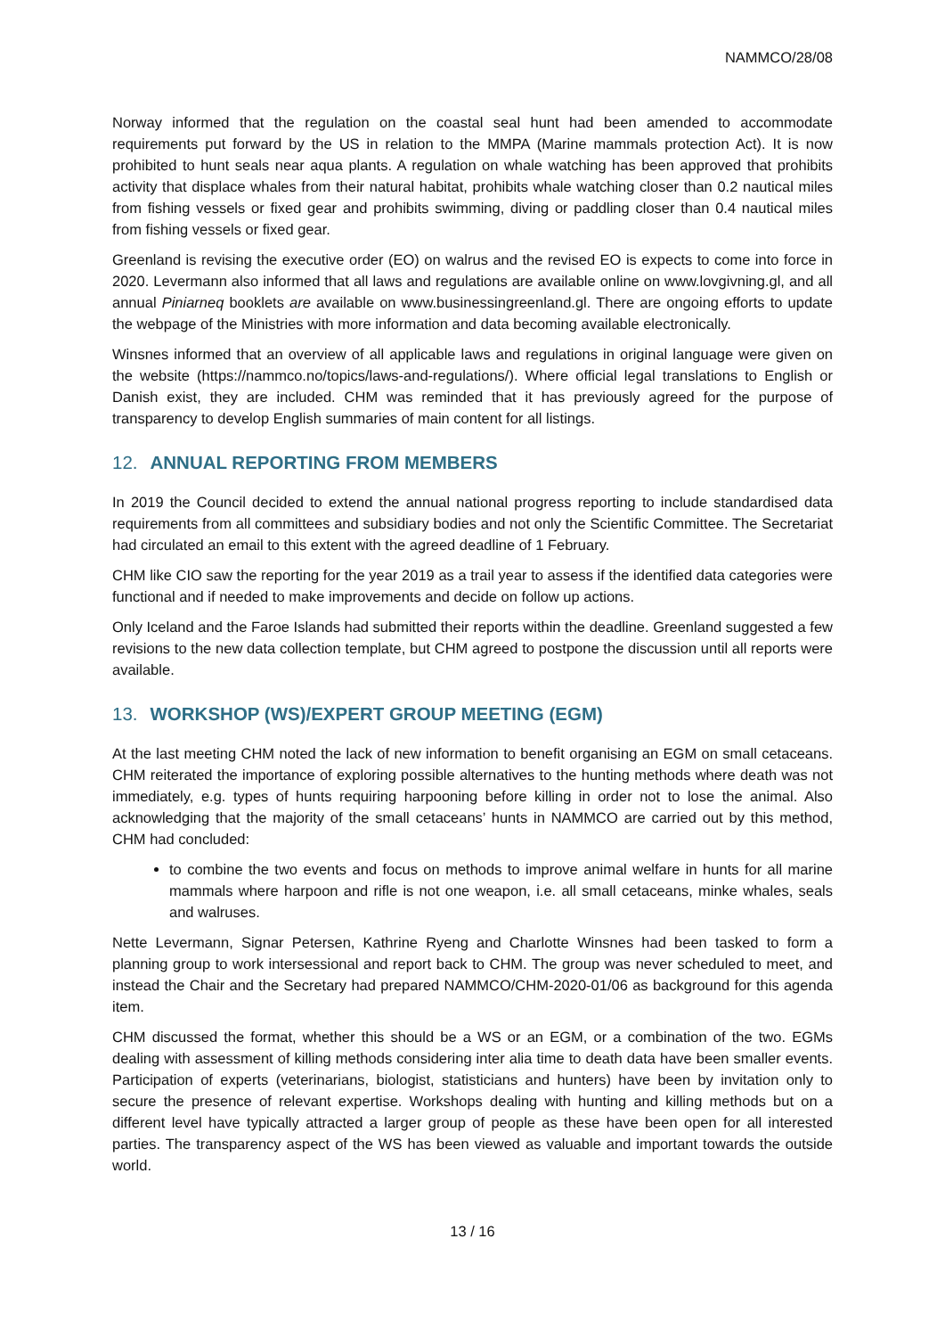NAMMCO/28/08
Norway informed that the regulation on the coastal seal hunt had been amended to accommodate requirements put forward by the US in relation to the MMPA (Marine mammals protection Act). It is now prohibited to hunt seals near aqua plants. A regulation on whale watching has been approved that prohibits activity that displace whales from their natural habitat, prohibits whale watching closer than 0.2 nautical miles from fishing vessels or fixed gear and prohibits swimming, diving or paddling closer than 0.4 nautical miles from fishing vessels or fixed gear.
Greenland is revising the executive order (EO) on walrus and the revised EO is expects to come into force in 2020. Levermann also informed that all laws and regulations are available online on www.lovgivning.gl, and all annual Piniarneq booklets are available on www.businessingreenland.gl. There are ongoing efforts to update the webpage of the Ministries with more information and data becoming available electronically.
Winsnes informed that an overview of all applicable laws and regulations in original language were given on the website (https://nammco.no/topics/laws-and-regulations/). Where official legal translations to English or Danish exist, they are included. CHM was reminded that it has previously agreed for the purpose of transparency to develop English summaries of main content for all listings.
12. ANNUAL REPORTING FROM MEMBERS
In 2019 the Council decided to extend the annual national progress reporting to include standardised data requirements from all committees and subsidiary bodies and not only the Scientific Committee. The Secretariat had circulated an email to this extent with the agreed deadline of 1 February.
CHM like CIO saw the reporting for the year 2019 as a trail year to assess if the identified data categories were functional and if needed to make improvements and decide on follow up actions.
Only Iceland and the Faroe Islands had submitted their reports within the deadline. Greenland suggested a few revisions to the new data collection template, but CHM agreed to postpone the discussion until all reports were available.
13. WORKSHOP (WS)/EXPERT GROUP MEETING (EGM)
At the last meeting CHM noted the lack of new information to benefit organising an EGM on small cetaceans. CHM reiterated the importance of exploring possible alternatives to the hunting methods where death was not immediately, e.g. types of hunts requiring harpooning before killing in order not to lose the animal. Also acknowledging that the majority of the small cetaceans’ hunts in NAMMCO are carried out by this method, CHM had concluded:
to combine the two events and focus on methods to improve animal welfare in hunts for all marine mammals where harpoon and rifle is not one weapon, i.e. all small cetaceans, minke whales, seals and walruses.
Nette Levermann, Signar Petersen, Kathrine Ryeng and Charlotte Winsnes had been tasked to form a planning group to work intersessional and report back to CHM. The group was never scheduled to meet, and instead the Chair and the Secretary had prepared NAMMCO/CHM-2020-01/06 as background for this agenda item.
CHM discussed the format, whether this should be a WS or an EGM, or a combination of the two. EGMs dealing with assessment of killing methods considering inter alia time to death data have been smaller events. Participation of experts (veterinarians, biologist, statisticians and hunters) have been by invitation only to secure the presence of relevant expertise. Workshops dealing with hunting and killing methods but on a different level have typically attracted a larger group of people as these have been open for all interested parties. The transparency aspect of the WS has been viewed as valuable and important towards the outside world.
13 / 16